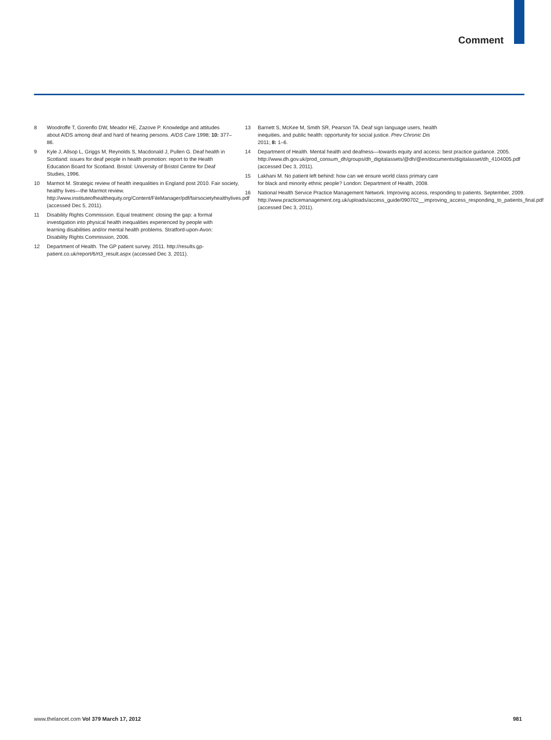Comment
8 Woodroffe T, Gorenflo DW, Meador HE, Zazove P. Knowledge and attitudes about AIDS among deaf and hard of hearing persons. AIDS Care 1998; 10: 377–86.
9 Kyle J, Allsop L, Griggs M, Reynolds S, Macdonald J, Pullen G. Deaf health in Scotland: issues for deaf people in health promotion: report to the Health Education Board for Scotland. Bristol: University of Bristol Centre for Deaf Studies, 1996.
10 Marmot M. Strategic review of health inequalities in England post 2010. Fair society, healthy lives—the Marmot review. http://www.instituteofhealthequity.org/Content/FileManager/pdf/fairsocietyhealthylives.pdf (accessed Dec 5, 2011).
11 Disability Rights Commission. Equal treatment: closing the gap: a formal investigation into physical health inequalities experienced by people with learning disabilities and/or mental health problems. Stratford-upon-Avon: Disability Rights Commission, 2006.
12 Department of Health. The GP patient survey. 2011. http://results.gp-patient.co.uk/report/6/rt3_result.aspx (accessed Dec 3, 2011).
13 Barnett S, McKee M, Smith SR, Pearson TA. Deaf sign language users, health inequities, and public health: opportunity for social justice. Prev Chronic Dis 2011; 8: 1–6.
14 Department of Health. Mental health and deafness—towards equity and access: best practice guidance. 2005. http://www.dh.gov.uk/prod_consum_dh/groups/dh_digitalassets/@dh/@en/documents/digitalasset/dh_4104005.pdf (accessed Dec 3, 2011).
15 Lakhani M. No patient left behind: how can we ensure world class primary care for black and minority ethnic people? London: Department of Health, 2008.
16 National Health Service Practice Management Network. Improving access, responding to patients. September, 2009. http://www.practicemanagement.org.uk/uploads/access_guide/090702__improving_access_responding_to_patients_final.pdf (accessed Dec 3, 2011).
www.thelancet.com Vol 379 March 17, 2012 981